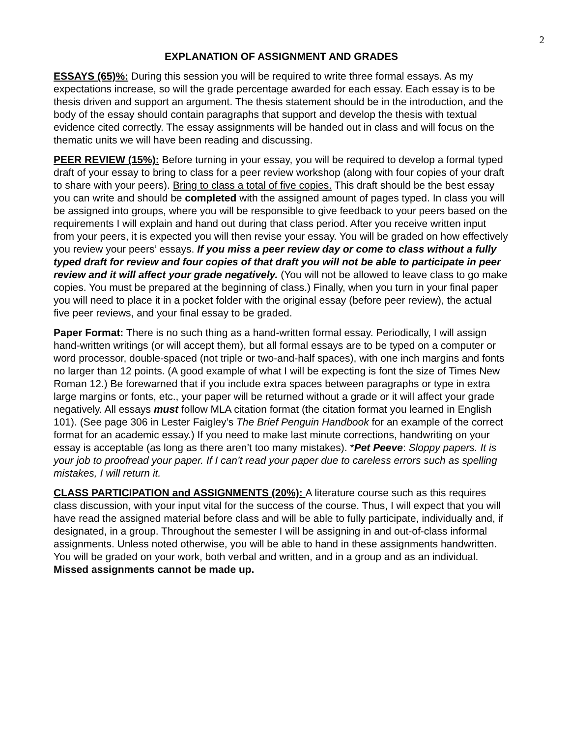2
EXPLANATION OF ASSIGNMENT AND GRADES
ESSAYS (65)%: During this session you will be required to write three formal essays. As my expectations increase, so will the grade percentage awarded for each essay. Each essay is to be thesis driven and support an argument. The thesis statement should be in the introduction, and the body of the essay should contain paragraphs that support and develop the thesis with textual evidence cited correctly. The essay assignments will be handed out in class and will focus on the thematic units we will have been reading and discussing.
PEER REVIEW (15%): Before turning in your essay, you will be required to develop a formal typed draft of your essay to bring to class for a peer review workshop (along with four copies of your draft to share with your peers). Bring to class a total of five copies. This draft should be the best essay you can write and should be completed with the assigned amount of pages typed. In class you will be assigned into groups, where you will be responsible to give feedback to your peers based on the requirements I will explain and hand out during that class period. After you receive written input from your peers, it is expected you will then revise your essay. You will be graded on how effectively you review your peers’ essays. If you miss a peer review day or come to class without a fully typed draft for review and four copies of that draft you will not be able to participate in peer review and it will affect your grade negatively. (You will not be allowed to leave class to go make copies. You must be prepared at the beginning of class.) Finally, when you turn in your final paper you will need to place it in a pocket folder with the original essay (before peer review), the actual five peer reviews, and your final essay to be graded.
Paper Format: There is no such thing as a hand-written formal essay. Periodically, I will assign hand-written writings (or will accept them), but all formal essays are to be typed on a computer or word processor, double-spaced (not triple or two-and-half spaces), with one inch margins and fonts no larger than 12 points. (A good example of what I will be expecting is font the size of Times New Roman 12.) Be forewarned that if you include extra spaces between paragraphs or type in extra large margins or fonts, etc., your paper will be returned without a grade or it will affect your grade negatively. All essays must follow MLA citation format (the citation format you learned in English 101). (See page 306 in Lester Faigley’s The Brief Penguin Handbook for an example of the correct format for an academic essay.) If you need to make last minute corrections, handwriting on your essay is acceptable (as long as there aren’t too many mistakes). *Pet Peeve: Sloppy papers. It is your job to proofread your paper. If I can’t read your paper due to careless errors such as spelling mistakes, I will return it.
CLASS PARTICIPATION and ASSIGNMENTS (20%): A literature course such as this requires class discussion, with your input vital for the success of the course. Thus, I will expect that you will have read the assigned material before class and will be able to fully participate, individually and, if designated, in a group. Throughout the semester I will be assigning in and out-of-class informal assignments. Unless noted otherwise, you will be able to hand in these assignments handwritten. You will be graded on your work, both verbal and written, and in a group and as an individual. Missed assignments cannot be made up.